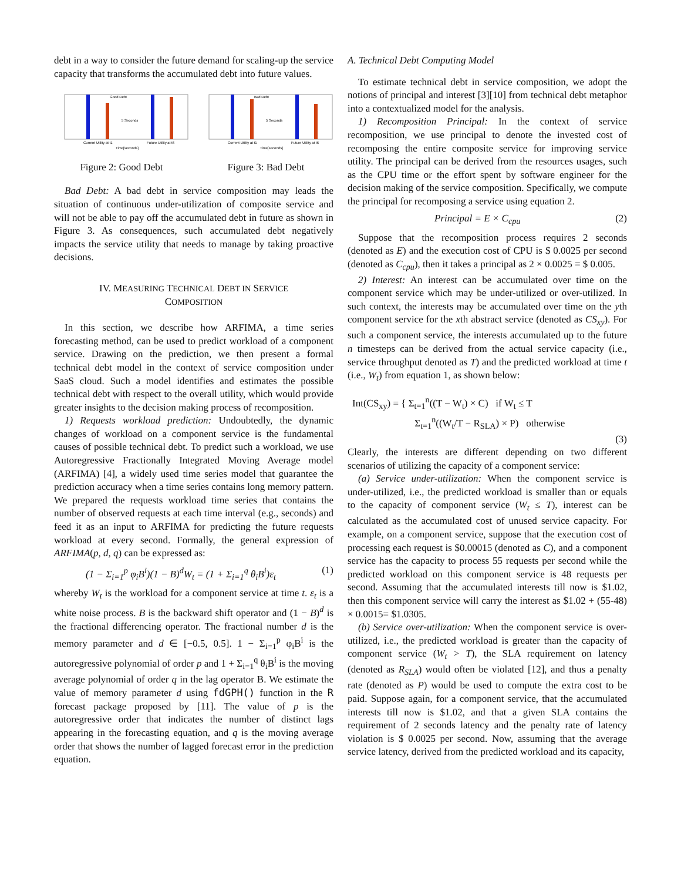debt in a way to consider the future demand for scaling-up the service capacity that transforms the accumulated debt into future values.
Good Debt
5 Seconds
Current Utility at t1
Future Utility at t6
Time[seconds]
Figure 2: Good Debt
Bad Debt
5 Seconds
Current Utility at t1
Future Utility at t6
Time[seconds]
Figure 3: Bad Debt
Bad Debt: A bad debt in service composition may leads the situation of continuous under-utilization of composite service and will not be able to pay off the accumulated debt in future as shown in Figure 3. As consequences, such accumulated debt negatively impacts the service utility that needs to manage by taking proactive decisions.
IV. MEASURING TECHNICAL DEBT IN SERVICE
COMPOSITION
In this section, we describe how ARFIMA, a time series forecasting method, can be used to predict workload of a component service. Drawing on the prediction, we then present a formal technical debt model in the context of service composition under SaaS cloud. Such a model identifies and estimates the possible technical debt with respect to the overall utility, which would provide greater insights to the decision making process of recomposition.
1) Requests workload prediction: Undoubtedly, the dynamic changes of workload on a component service is the fundamental causes of possible technical debt. To predict such a workload, we use Autoregressive Fractionally Integrated Moving Average model (ARFIMA) [4], a widely used time series model that guarantee the prediction accuracy when a time series contains long memory pattern. We prepared the requests workload time series that contains the number of observed requests at each time interval (e.g., seconds) and feed it as an input to ARFIMA for predicting the future requests workload at every second. Formally, the general expression of ARFIMA(p, d, q) can be expressed as:
(1 − Σ<sub>i=1</sub><sup>p</sup> φ<sub>i</sub>B<sup>i</sup>)(1 − B)<sup>d</sup>W<sub>t</sub> = (1 + Σ<sub>i=1</sub><sup>q</sup> θ<sub>i</sub>B<sup>i</sup>)ε<sub>t</sub> (1)
whereby W<sub>t</sub> is the workload for a component service at time t. ε<sub>t</sub> is a white noise process. B is the backward shift operator and (1 − B)<sup>d</sup> is the fractional differencing operator. The fractional number d is the memory parameter and d ∈ [−0.5, 0.5]. 1 − Σ<sub>i=1</sub><sup>p</sup> φ<sub>i</sub>B<sup>i</sup> is the autoregressive polynomial of order p and 1 + Σ<sub>i=1</sub><sup>q</sup> θ<sub>i</sub>B<sup>i</sup> is the moving average polynomial of order q in the lag operator B. We estimate the value of memory parameter d using fdGPH() function in the R forecast package proposed by [11]. The value of p is the autoregressive order that indicates the number of distinct lags appearing in the forecasting equation, and q is the moving average order that shows the number of lagged forecast error in the prediction equation.
A. Technical Debt Computing Model
To estimate technical debt in service composition, we adopt the notions of principal and interest [3][10] from technical debt metaphor into a contextualized model for the analysis.
1) Recomposition Principal: In the context of service recomposition, we use principal to denote the invested cost of recomposing the entire composite service for improving service utility. The principal can be derived from the resources usages, such as the CPU time or the effort spent by software engineer for the decision making of the service composition. Specifically, we compute the principal for recomposing a service using equation 2.
Principal = E × C<sub>cpu</sub> (2)
Suppose that the recomposition process requires 2 seconds (denoted as E) and the execution cost of CPU is $ 0.0025 per second (denoted as C<sub>cpu</sub>), then it takes a principal as 2 × 0.0025 = $ 0.005.
2) Interest: An interest can be accumulated over time on the component service which may be under-utilized or over-utilized. In such context, the interests may be accumulated over time on the yth component service for the xth abstract service (denoted as CS<sub>xy</sub>). For such a component service, the interests accumulated up to the future n timesteps can be derived from the actual service capacity (i.e., service throughput denoted as T) and the predicted workload at time t (i.e., W<sub>t</sub>) from equation 1, as shown below:
Int(CS<sub>xy</sub>) = { Σ<sub>t=1</sub><sup>n</sup>((T − W<sub>t</sub>) × C) if W<sub>t</sub> ≤ T
Σ<sub>t=1</sub><sup>n</sup>((W<sub>t</sub>/T − R<sub>SLA</sub>) × P) otherwise
(3)
Clearly, the interests are different depending on two different scenarios of utilizing the capacity of a component service:
(a) Service under-utilization: When the component service is under-utilized, i.e., the predicted workload is smaller than or equals to the capacity of component service (W<sub>t</sub> ≤ T), interest can be calculated as the accumulated cost of unused service capacity. For example, on a component service, suppose that the execution cost of processing each request is $0.00015 (denoted as C), and a component service has the capacity to process 55 requests per second while the predicted workload on this component service is 48 requests per second. Assuming that the accumulated interests till now is $1.02, then this component service will carry the interest as $1.02 + (55-48) × 0.0015= $1.0305.
(b) Service over-utilization: When the component service is over-utilized, i.e., the predicted workload is greater than the capacity of component service (W<sub>t</sub> > T), the SLA requirement on latency (denoted as R<sub>SLA</sub>) would often be violated [12], and thus a penalty rate (denoted as P) would be used to compute the extra cost to be paid. Suppose again, for a component service, that the accumulated interests till now is $1.02, and that a given SLA contains the requirement of 2 seconds latency and the penalty rate of latency violation is $ 0.0025 per second. Now, assuming that the average service latency, derived from the predicted workload and its capacity,